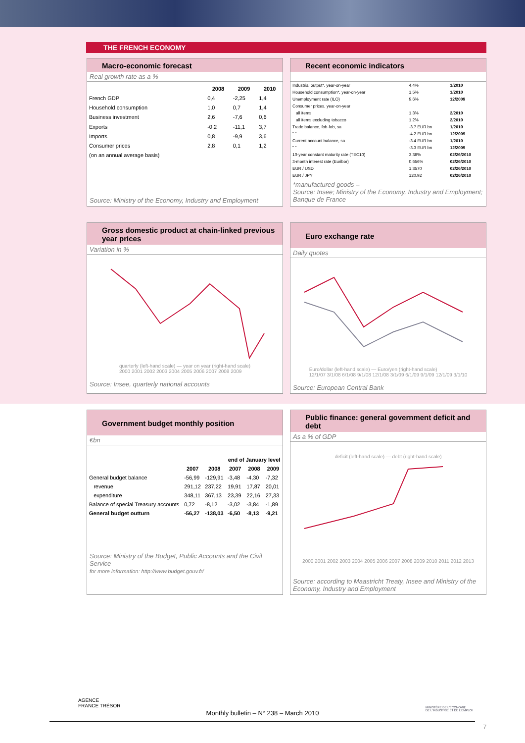THE FRENCH ECONOMY
Macro-economic forecast
Real growth rate as a %
| | 2008 | 2009 | 2010 |
| --- | --- | --- | --- |
| French GDP | 0,4 | -2,25 | 1,4 |
| Household consumption | 1,0 | 0,7 | 1,4 |
| Business investment | 2,6 | -7,6 | 0,6 |
| Exports | -0,2 | -11,1 | 3,7 |
| Imports | 0,8 | -9,9 | 3,6 |
| Consumer prices | 2,8 | 0,1 | 1,2 |
| (on an annual average basis) | | | |
Source: Ministry of the Economy, Industry and Employment
Recent economic indicators
| Industrial output*, year-on-year | 4.4% | 1/2010 |
| Household consumption*, year-on-year | 1.5% | 1/2010 |
| Unemployment rate (ILO) | 9.6% | 12/2009 |
| Consumer prices, year-on-year | | |
| all items | 1.3% | 2/2010 |
| all items excluding tobacco | 1.2% | 2/2010 |
| Trade balance, fob-fob, sa | -3.7 EUR bn | 1/2010 |
| " " | -4.2 EUR bn | 12/2009 |
| Current account balance, sa | -3.4 EUR bn | 1/2010 |
| " " | -3.3 EUR bn | 12/2009 |
| 10-year constant maturity rate (TEC10) | 3.38% | 02/26/2010 |
| 3-month interest rate (Euribor) | 0.656% | 02/26/2010 |
| EUR / USD | 1.3570 | 02/26/2010 |
| EUR / JPY | 120.92 | 02/26/2010 |
*manufactured goods –
Source: Insee; Ministry of the Economy, Industry and Employment; Banque de France
Gross domestic product at chain-linked previous year prices
Variation in %
quarterly (left-hand scale) — year on year (right-hand scale)
2000 2001 2002 2003 2004 2005 2006 2007 2008 2009
Source: Insee, quarterly national accounts
Euro exchange rate
Daily quotes
Euro/dollar (left-hand scale) — Euro/yen (right-hand scale)
12/1/07 3/1/08 6/1/08 9/1/08 12/1/08 3/1/09 6/1/09 9/1/09 12/1/09 3/1/10
Source: European Central Bank
Government budget monthly position
€bn
| | | | end of January level | | |
| --- | --- | --- | --- | --- | --- |
| | 2007 | 2008 | 2007 | 2008 | 2009 |
| General budget balance | -56,99 | -129,91 | -3,48 | -4,30 | -7,32 |
| revenue | 291,12 | 237,22 | 19,91 | 17,87 | 20,01 |
| expenditure | 348,11 | 367,13 | 23,39 | 22,16 | 27,33 |
| Balance of special Treasury accounts | 0,72 | -8,12 | -3,02 | -3,84 | -1,89 |
| General budget outturn | -56,27 | -138,03 | -6,50 | -8,13 | -9,21 |
Source: Ministry of the Budget, Public Accounts and the Civil Service
for more information: http://www.budget.gouv.fr/
Public finance: general government deficit and debt
As a % of GDP
deficit (left-hand scale) — debt (right-hand scale)2000 2001 2002 2003 2004 2005 2006 2007 2008 2009 2010 2011 2012 2013
Source: according to Maastricht Treaty, Insee and Ministry of the Economy, Industry and Employment
AGENCE
FRANCE TRÉSOR
MINISTÈRE DE L'ÉCONOMIE
DE L'INDUSTRIE ET DE L'EMPLOI
Monthly bulletin – N° 238 – March 2010
7